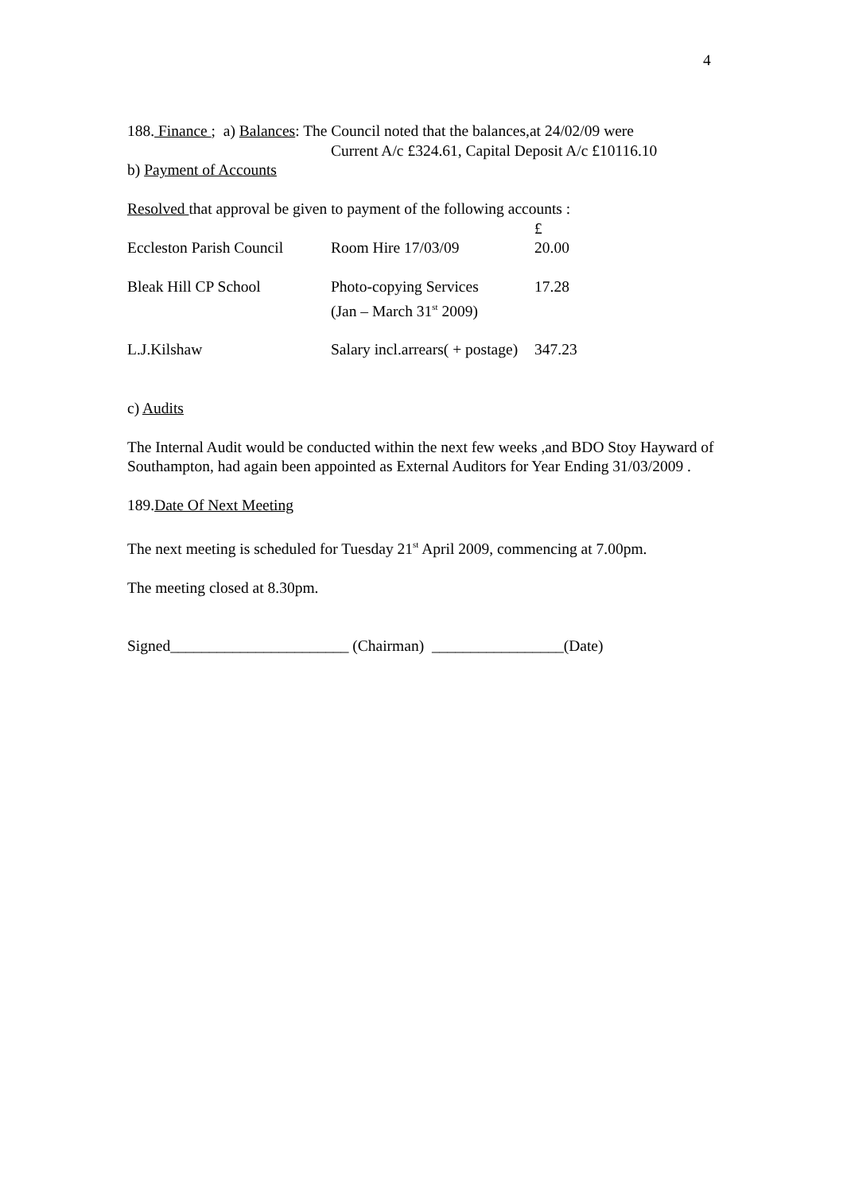4
188. Finance ; a) Balances: The Council noted that the balances,at 24/02/09 were
Current A/c £324.61, Capital Deposit A/c £10116.10
b) Payment of Accounts
Resolved that approval be given to payment of the following accounts :
| | | £ |
| Eccleston Parish Council | Room Hire 17/03/09 | 20.00 |
| Bleak Hill CP School | Photo-copying Services (Jan – March 31<sup>st</sup> 2009) | 17.28 |
| L.J.Kilshaw | Salary incl.arrears( + postage) | 347.23 |
c) Audits
The Internal Audit would be conducted within the next few weeks ,and BDO Stoy Hayward of Southampton, had again been appointed as External Auditors for Year Ending 31/03/2009 .
189.Date Of Next Meeting
The next meeting is scheduled for Tuesday 21<sup>st</sup> April 2009, commencing at 7.00pm.
The meeting closed at 8.30pm.
Signed_______________________ (Chairman) _________________(Date)